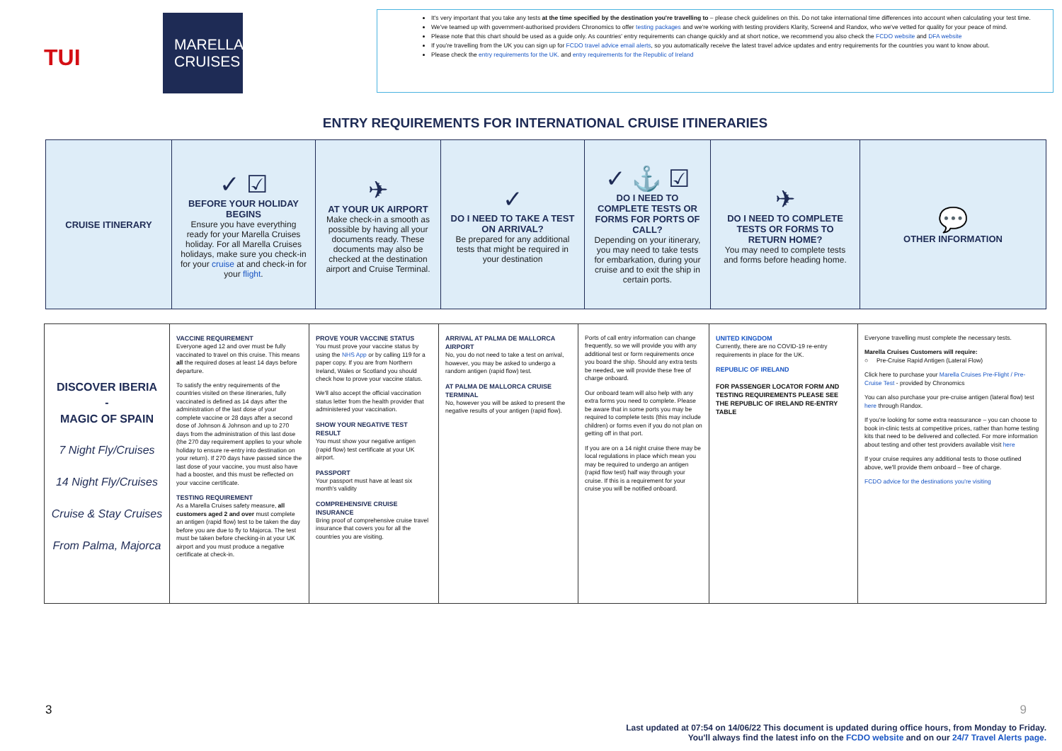TUI
MARELLA
CRUISES
It's very important that you take any tests at the time specified by the destination you're travelling to – please check guidelines on this. Do not take international time differences into account when calculating your test time.
We've teamed up with government-authorised providers Chronomics to offer testing packages and we're working with testing providers Klarity, Screen4 and Randox, who we've vetted for quality for your peace of mind.
Please note that this chart should be used as a guide only. As countries' entry requirements can change quickly and at short notice, we recommend you also check the FCDO website and DFA website
If you're travelling from the UK you can sign up for FCDO travel advice email alerts, so you automatically receive the latest travel advice updates and entry requirements for the countries you want to know about.
Please check the entry requirements for the UK. and entry requirements for the Republic of Ireland
ENTRY REQUIREMENTS FOR INTERNATIONAL CRUISE ITINERARIES
| CRUISE ITINERARY | ✓ ☑ BEFORE YOUR HOLIDAY BEGINS Ensure you have everything ready for your Marella Cruises holiday. For all Marella Cruises holidays, make sure you check-in for your cruise at and check-in for your flight . | ✈ AT YOUR UK AIRPORT Make check-in a smooth as possible by having all your documents ready. These documents may also be checked at the destination airport and Cruise Terminal. | ✓ DO I NEED TO TAKE A TEST ON ARRIVAL? Be prepared for any additional tests that might be required in your destination | ✓ ⚓ ☑ DO I NEED TO COMPLETE TESTS OR FORMS FOR PORTS OF CALL? Depending on your itinerary, you may need to take tests for embarkation, during your cruise and to exit the ship in certain ports. | ✈ DO I NEED TO COMPLETE TESTS OR FORMS TO RETURN HOME? You may need to complete tests and forms before heading home. | 💬 OTHER INFORMATION |
| DISCOVER IBERIA - MAGIC OF SPAIN 7 Night Fly/Cruises 14 Night Fly/Cruises Cruise & Stay Cruises From Palma, Majorca | VACCINE REQUIREMENT Everyone aged 12 and over must be fully vaccinated to travel on this cruise. This means all the required doses at least 14 days before departure. To satisfy the entry requirements of the countries visited on these itineraries, fully vaccinated is defined as 14 days after the administration of the last dose of your complete vaccine or 28 days after a second dose of Johnson & Johnson and up to 270 days from the administration of this last dose (the 270 day requirement applies to your whole holiday to ensure re-entry into destination on your return). If 270 days have passed since the last dose of your vaccine, you must also have had a booster, and this must be reflected on your vaccine certificate. TESTING REQUIREMENT As a Marella Cruises safety measure, all customers aged 2 and over must complete an antigen (rapid flow) test to be taken the day before you are due to fly to Majorca. The test must be taken before checking-in at your UK airport and you must produce a negative certificate at check-in. | PROVE YOUR VACCINE STATUS You must prove your vaccine status by using the NHS App or by calling 119 for a paper copy. If you are from Northern Ireland, Wales or Scotland you should check how to prove your vaccine status. We'll also accept the official vaccination status letter from the health provider that administered your vaccination. SHOW YOUR NEGATIVE TEST RESULT You must show your negative antigen (rapid flow) test certificate at your UK airport. PASSPORT Your passport must have at least six month's validity COMPREHENSIVE CRUISE INSURANCE Bring proof of comprehensive cruise travel insurance that covers you for all the countries you are visiting. | ARRIVAL AT PALMA DE MALLORCA AIRPORT No, you do not need to take a test on arrival, however, you may be asked to undergo a random antigen (rapid flow) test. AT PALMA DE MALLORCA CRUISE TERMINAL No, however you will be asked to present the negative results of your antigen (rapid flow). | Ports of call entry information can change frequently, so we will provide you with any additional test or form requirements once you board the ship. Should any extra tests be needed, we will provide these free of charge onboard. Our onboard team will also help with any extra forms you need to complete. Please be aware that in some ports you may be required to complete tests (this may include children) or forms even if you do not plan on getting off in that port. If you are on a 14 night cruise there may be local regulations in place which mean you may be required to undergo an antigen (rapid flow test) half way through your cruise. If this is a requirement for your cruise you will be notified onboard. | UNITED KINGDOM Currently, there are no COVID-19 re-entry requirements in place for the UK. REPUBLIC OF IRELAND FOR PASSENGER LOCATOR FORM AND TESTING REQUIREMENTS PLEASE SEE THE REPUBLIC OF IRELAND RE-ENTRY TABLE | Everyone travelling must complete the necessary tests. Marella Cruises Customers will require: ○ Pre-Cruise Rapid Antigen (Lateral Flow) Click here to purchase your Marella Cruises Pre-Flight / Pre-Cruise Test - provided by Chronomics You can also purchase your pre-cruise antigen (lateral flow) test here through Randox. If you're looking for some extra reassurance – you can choose to book in-clinic tests at competitive prices, rather than home testing kits that need to be delivered and collected. For more information about testing and other test providers available visit here If your cruise requires any additional tests to those outlined above, we'll provide them onboard – free of charge. FCDO advice for the destinations you're visiting |
3 9
Last updated at 07:54 on 14/06/22 This document is updated during office hours, from Monday to Friday.
You'll always find the latest info on the FCDO website and on our 24/7 Travel Alerts page.